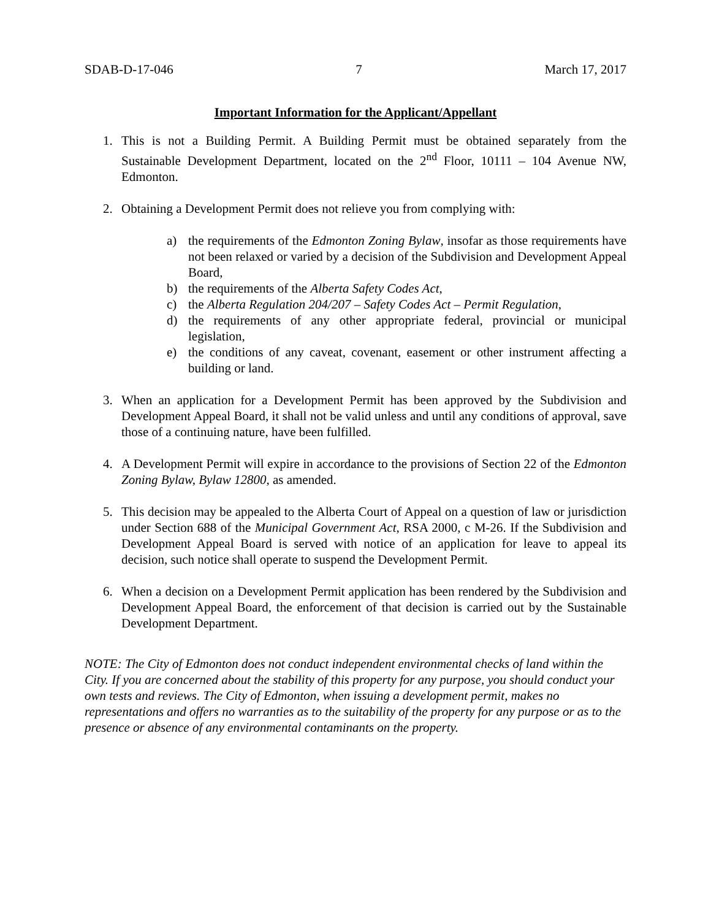SDAB-D-17-046 7 March 17, 2017
Important Information for the Applicant/Appellant
1. This is not a Building Permit. A Building Permit must be obtained separately from the Sustainable Development Department, located on the 2<sup>nd</sup> Floor, 10111 – 104 Avenue NW, Edmonton.
2. Obtaining a Development Permit does not relieve you from complying with:
a) the requirements of the Edmonton Zoning Bylaw, insofar as those requirements have not been relaxed or varied by a decision of the Subdivision and Development Appeal Board,
b) the requirements of the Alberta Safety Codes Act,
c) the Alberta Regulation 204/207 – Safety Codes Act – Permit Regulation,
d) the requirements of any other appropriate federal, provincial or municipal legislation,
e) the conditions of any caveat, covenant, easement or other instrument affecting a building or land.
3. When an application for a Development Permit has been approved by the Subdivision and Development Appeal Board, it shall not be valid unless and until any conditions of approval, save those of a continuing nature, have been fulfilled.
4. A Development Permit will expire in accordance to the provisions of Section 22 of the Edmonton Zoning Bylaw, Bylaw 12800, as amended.
5. This decision may be appealed to the Alberta Court of Appeal on a question of law or jurisdiction under Section 688 of the Municipal Government Act, RSA 2000, c M-26. If the Subdivision and Development Appeal Board is served with notice of an application for leave to appeal its decision, such notice shall operate to suspend the Development Permit.
6. When a decision on a Development Permit application has been rendered by the Subdivision and Development Appeal Board, the enforcement of that decision is carried out by the Sustainable Development Department.
NOTE: The City of Edmonton does not conduct independent environmental checks of land within the City. If you are concerned about the stability of this property for any purpose, you should conduct your own tests and reviews. The City of Edmonton, when issuing a development permit, makes no representations and offers no warranties as to the suitability of the property for any purpose or as to the presence or absence of any environmental contaminants on the property.